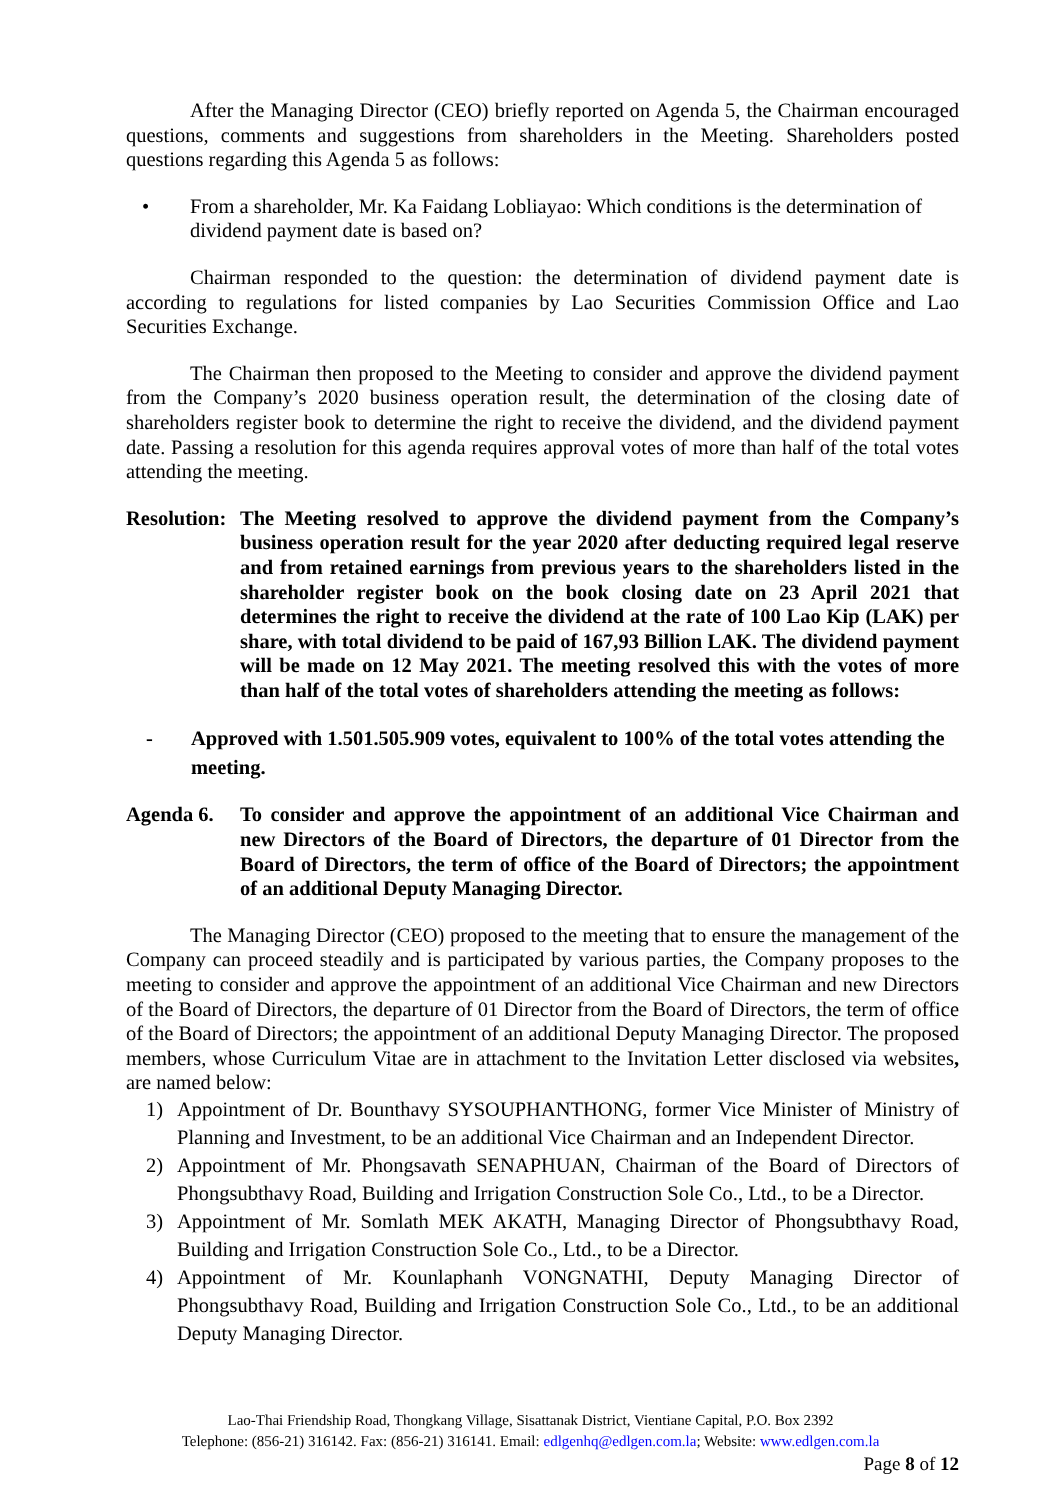After the Managing Director (CEO) briefly reported on Agenda 5, the Chairman encouraged questions, comments and suggestions from shareholders in the Meeting. Shareholders posted questions regarding this Agenda 5 as follows:
• From a shareholder, Mr. Ka Faidang Lobliayao: Which conditions is the determination of dividend payment date is based on?
Chairman responded to the question: the determination of dividend payment date is according to regulations for listed companies by Lao Securities Commission Office and Lao Securities Exchange.
The Chairman then proposed to the Meeting to consider and approve the dividend payment from the Company’s 2020 business operation result, the determination of the closing date of shareholders register book to determine the right to receive the dividend, and the dividend payment date. Passing a resolution for this agenda requires approval votes of more than half of the total votes attending the meeting.
Resolution: The Meeting resolved to approve the dividend payment from the Company’s business operation result for the year 2020 after deducting required legal reserve and from retained earnings from previous years to the shareholders listed in the shareholder register book on the book closing date on 23 April 2021 that determines the right to receive the dividend at the rate of 100 Lao Kip (LAK) per share, with total dividend to be paid of 167,93 Billion LAK. The dividend payment will be made on 12 May 2021. The meeting resolved this with the votes of more than half of the total votes of shareholders attending the meeting as follows:
- Approved with 1.501.505.909 votes, equivalent to 100% of the total votes attending the meeting.
Agenda 6. To consider and approve the appointment of an additional Vice Chairman and new Directors of the Board of Directors, the departure of 01 Director from the Board of Directors, the term of office of the Board of Directors; the appointment of an additional Deputy Managing Director.
The Managing Director (CEO) proposed to the meeting that to ensure the management of the Company can proceed steadily and is participated by various parties, the Company proposes to the meeting to consider and approve the appointment of an additional Vice Chairman and new Directors of the Board of Directors, the departure of 01 Director from the Board of Directors, the term of office of the Board of Directors; the appointment of an additional Deputy Managing Director. The proposed members, whose Curriculum Vitae are in attachment to the Invitation Letter disclosed via websites, are named below:
1) Appointment of Dr. Bounthavy SYSOUPHANTHONG, former Vice Minister of Ministry of Planning and Investment, to be an additional Vice Chairman and an Independent Director.
2) Appointment of Mr. Phongsavath SENAPHUAN, Chairman of the Board of Directors of Phongsubthavy Road, Building and Irrigation Construction Sole Co., Ltd., to be a Director.
3) Appointment of Mr. Somlath MEK AKATH, Managing Director of Phongsubthavy Road, Building and Irrigation Construction Sole Co., Ltd., to be a Director.
4) Appointment of Mr. Kounlaphanh VONGNATHI, Deputy Managing Director of Phongsubthavy Road, Building and Irrigation Construction Sole Co., Ltd., to be an additional Deputy Managing Director.
Lao-Thai Friendship Road, Thongkang Village, Sisattanak District, Vientiane Capital, P.O. Box 2392
Telephone: (856-21) 316142. Fax: (856-21) 316141. Email: edlgenhq@edlgen.com.la; Website: www.edlgen.com.la
Page 8 of 12